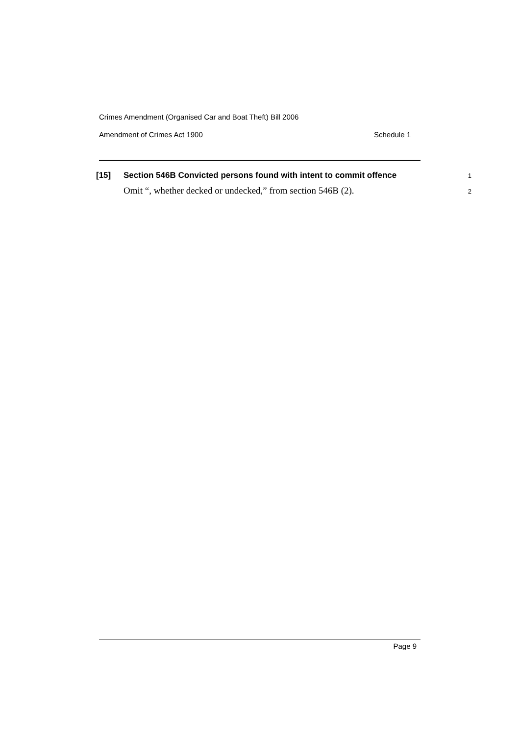Crimes Amendment (Organised Car and Boat Theft) Bill 2006
Amendment of Crimes Act 1900 Schedule 1
[15] Section 546B Convicted persons found with intent to commit offence
1
Omit “, whether decked or undecked,” from section 546B (2).
2
Page 9